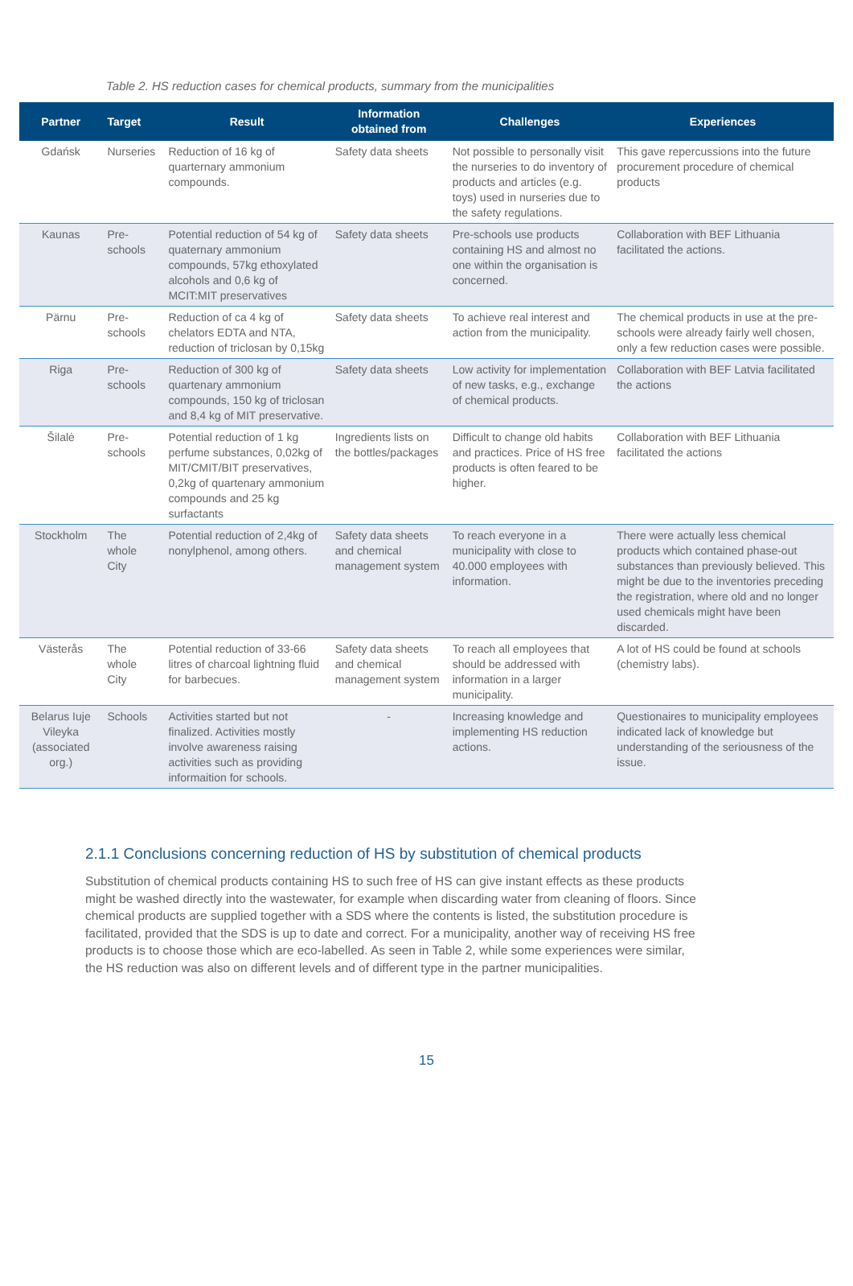Table 2. HS reduction cases for chemical products, summary from the municipalities
| Partner | Target | Result | Information obtained from | Challenges | Experiences |
| --- | --- | --- | --- | --- | --- |
| Gdańsk | Nurseries | Reduction of 16 kg of quarternary ammonium compounds. | Safety data sheets | Not possible to personally visit the nurseries to do inventory of products and articles (e.g. toys) used in nurseries due to the safety regulations. | This gave repercussions into the future procurement procedure of chemical products |
| Kaunas | Pre-schools | Potential reduction of 54 kg of quaternary ammonium compounds, 57kg ethoxylated alcohols and 0,6 kg of MCIT:MIT preservatives | Safety data sheets | Pre-schools use products containing HS and almost no one within the organisation is concerned. | Collaboration with BEF Lithuania facilitated the actions. |
| Pärnu | Pre-schools | Reduction of ca 4 kg of chelators EDTA and NTA, reduction of triclosan by 0,15kg | Safety data sheets | To achieve real interest and action from the municipality. | The chemical products in use at the pre-schools were already fairly well chosen, only a few reduction cases were possible. |
| Riga | Pre-schools | Reduction of 300 kg of quartenary ammonium compounds, 150 kg of triclosan and 8,4 kg of MIT preservative. | Safety data sheets | Low activity for implementation of new tasks, e.g., exchange of chemical products. | Collaboration with BEF Latvia facilitated the actions |
| Šilalė | Pre-schools | Potential reduction of 1 kg perfume substances, 0,02kg of MIT/CMIT/BIT preservatives, 0,2kg of quartenary ammonium compounds and 25 kg surfactants | Ingredients lists on the bottles/packages | Difficult to change old habits and practices. Price of HS free products is often feared to be higher. | Collaboration with BEF Lithuania facilitated the actions |
| Stockholm | The whole City | Potential reduction of 2,4kg of nonylphenol, among others. | Safety data sheets and chemical management system | To reach everyone in a municipality with close to 40.000 employees with information. | There were actually less chemical products which contained phase-out substances than previously believed. This might be due to the inventories preceding the registration, where old and no longer used chemicals might have been discarded. |
| Västerås | The whole City | Potential reduction of 33-66 litres of charcoal lightning fluid for barbecues. | Safety data sheets and chemical management system | To reach all employees that should be addressed with information in a larger municipality. | A lot of HS could be found at schools (chemistry labs). |
| Belarus Iuje Vileyka (associated org.) | Schools | Activities started but not finalized. Activities mostly involve awareness raising activities such as providing informaition for schools. | - | Increasing knowledge and implementing HS reduction actions. | Questionaires to municipality employees indicated lack of knowledge but understanding of the seriousness of the issue. |
2.1.1 Conclusions concerning reduction of HS by substitution of chemical products
Substitution of chemical products containing HS to such free of HS can give instant effects as these products might be washed directly into the wastewater, for example when discarding water from cleaning of floors. Since chemical products are supplied together with a SDS where the contents is listed, the substitution procedure is facilitated, provided that the SDS is up to date and correct. For a municipality, another way of receiving HS free products is to choose those which are eco-labelled. As seen in Table 2, while some experiences were similar, the HS reduction was also on different levels and of different type in the partner municipalities.
15